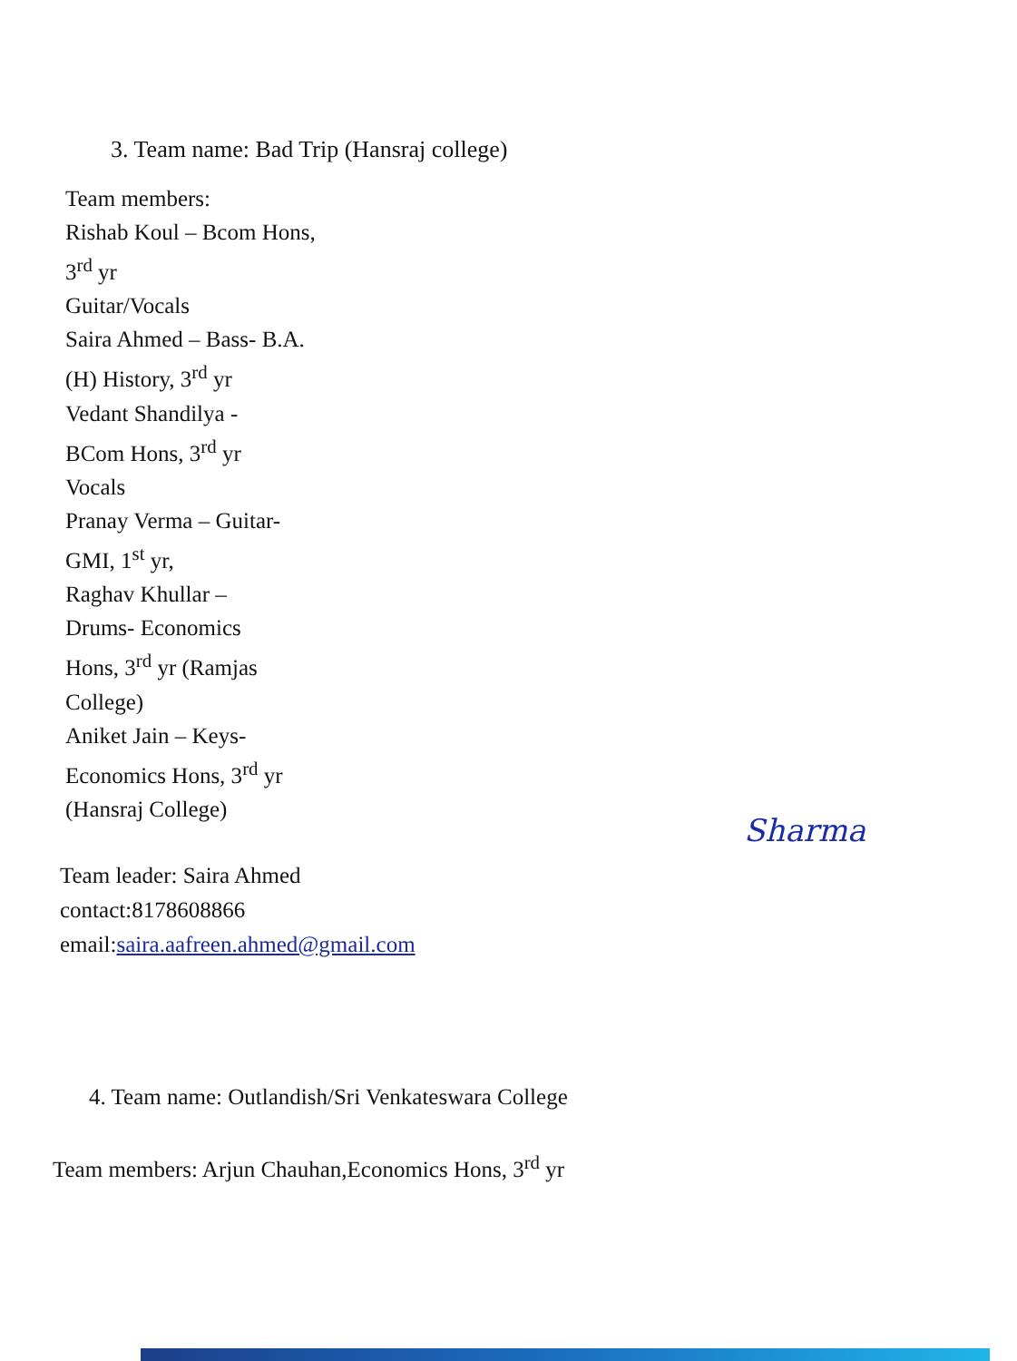3. Team name: Bad Trip (Hansraj college)
Team members:
Rishab Koul – Bcom Hons,
3<sup>rd</sup> yr
Guitar/Vocals
Saira Ahmed – Bass- B.A.
(H) History, 3<sup>rd</sup> yr
Vedant Shandilya -
BCom Hons, 3<sup>rd</sup> yr
Vocals
Pranay Verma – Guitar-
GMI, 1<sup>st</sup> yr,
Raghav Khullar –
Drums- Economics
Hons, 3<sup>rd</sup> yr (Ramjas
College)
Aniket Jain – Keys-
Economics Hons, 3<sup>rd</sup> yr
(Hansraj College)
Team leader: Saira Ahmed
contact:8178608866
email:saira.aafreen.ahmed@gmail.com
4. Team name: Outlandish/Sri Venkateswara College
Team members: Arjun Chauhan,Economics Hons, 3<sup>rd</sup> yr
Sharma